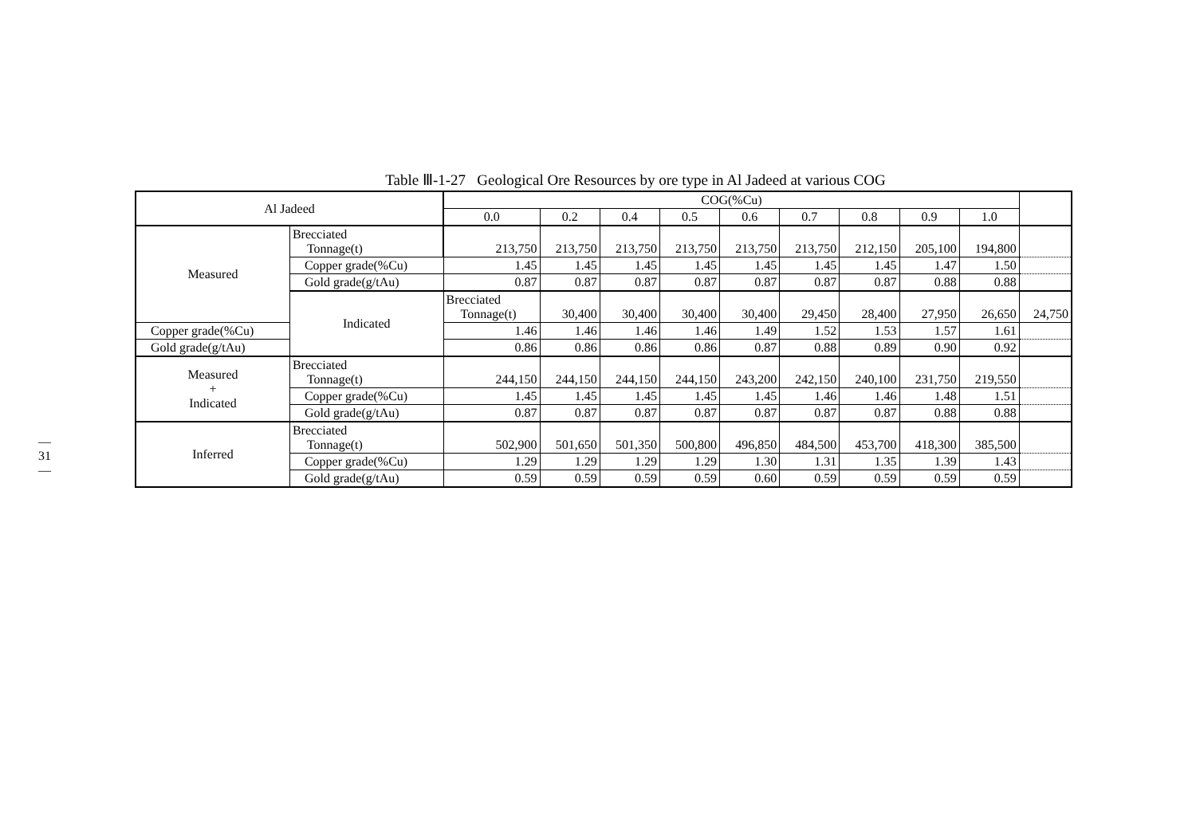—31—
Table Ⅲ-1-27 Geological Ore Resources by ore type in Al Jadeed at various COG
| Al Jadeed | | COG(%Cu) | | | | | | | | | |
| --- | --- | --- | --- | --- | --- | --- | --- | --- | --- | --- | --- |
| | | 0.0 | 0.2 | 0.4 | 0.5 | 0.6 | 0.7 | 0.8 | 0.9 | 1.0 | |
| Measured | Brecciated Tonnage(t) | 213,750 | 213,750 | 213,750 | 213,750 | 213,750 | 213,750 | 212,150 | 205,100 | 194,800 | |
| | Copper grade(%Cu) | 1.45 | 1.45 | 1.45 | 1.45 | 1.45 | 1.45 | 1.45 | 1.47 | 1.50 | |
| | Gold grade(g/tAu) | 0.87 | 0.87 | 0.87 | 0.87 | 0.87 | 0.87 | 0.87 | 0.88 | 0.88 | |
| | Indicated | Brecciated Tonnage(t) | 30,400 | 30,400 | 30,400 | 30,400 | 29,450 | 28,400 | 27,950 | 26,650 | 24,750 |
| Copper grade(%Cu) | | 1.46 | 1.46 | 1.46 | 1.46 | 1.49 | 1.52 | 1.53 | 1.57 | 1.61 | |
| Gold grade(g/tAu) | | 0.86 | 0.86 | 0.86 | 0.86 | 0.87 | 0.88 | 0.89 | 0.90 | 0.92 | |
| Measured + Indicated | Brecciated Tonnage(t) | 244,150 | 244,150 | 244,150 | 244,150 | 243,200 | 242,150 | 240,100 | 231,750 | 219,550 | |
| | Copper grade(%Cu) | 1.45 | 1.45 | 1.45 | 1.45 | 1.45 | 1.46 | 1.46 | 1.48 | 1.51 | |
| | Gold grade(g/tAu) | 0.87 | 0.87 | 0.87 | 0.87 | 0.87 | 0.87 | 0.87 | 0.88 | 0.88 | |
| Inferred | Brecciated Tonnage(t) | 502,900 | 501,650 | 501,350 | 500,800 | 496,850 | 484,500 | 453,700 | 418,300 | 385,500 | |
| | Copper grade(%Cu) | 1.29 | 1.29 | 1.29 | 1.29 | 1.30 | 1.31 | 1.35 | 1.39 | 1.43 | |
| | Gold grade(g/tAu) | 0.59 | 0.59 | 0.59 | 0.59 | 0.60 | 0.59 | 0.59 | 0.59 | 0.59 | |